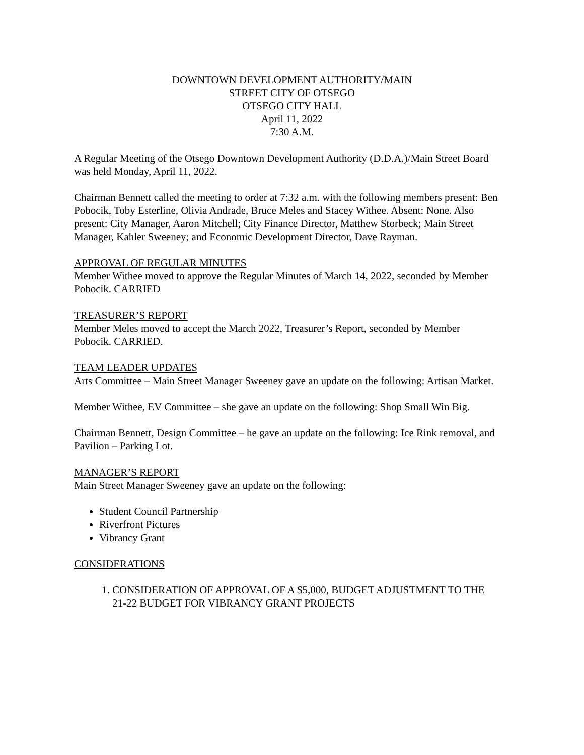DOWNTOWN DEVELOPMENT AUTHORITY/MAIN
STREET CITY OF OTSEGO
OTSEGO CITY HALL
April 11, 2022
7:30 A.M.
A Regular Meeting of the Otsego Downtown Development Authority (D.D.A.)/Main Street Board was held Monday, April 11, 2022.
Chairman Bennett called the meeting to order at 7:32 a.m. with the following members present: Ben Pobocik, Toby Esterline, Olivia Andrade, Bruce Meles and Stacey Withee. Absent: None. Also present: City Manager, Aaron Mitchell; City Finance Director, Matthew Storbeck; Main Street Manager, Kahler Sweeney; and Economic Development Director, Dave Rayman.
APPROVAL OF REGULAR MINUTES
Member Withee moved to approve the Regular Minutes of March 14, 2022, seconded by Member Pobocik. CARRIED
TREASURER’S REPORT
Member Meles moved to accept the March 2022, Treasurer’s Report, seconded by Member Pobocik. CARRIED.
TEAM LEADER UPDATES
Arts Committee – Main Street Manager Sweeney gave an update on the following: Artisan Market.
Member Withee, EV Committee – she gave an update on the following: Shop Small Win Big.
Chairman Bennett, Design Committee – he gave an update on the following: Ice Rink removal, and Pavilion – Parking Lot.
MANAGER’S REPORT
Main Street Manager Sweeney gave an update on the following:
Student Council Partnership
Riverfront Pictures
Vibrancy Grant
CONSIDERATIONS
1. CONSIDERATION OF APPROVAL OF A $5,000, BUDGET ADJUSTMENT TO THE 21-22 BUDGET FOR VIBRANCY GRANT PROJECTS